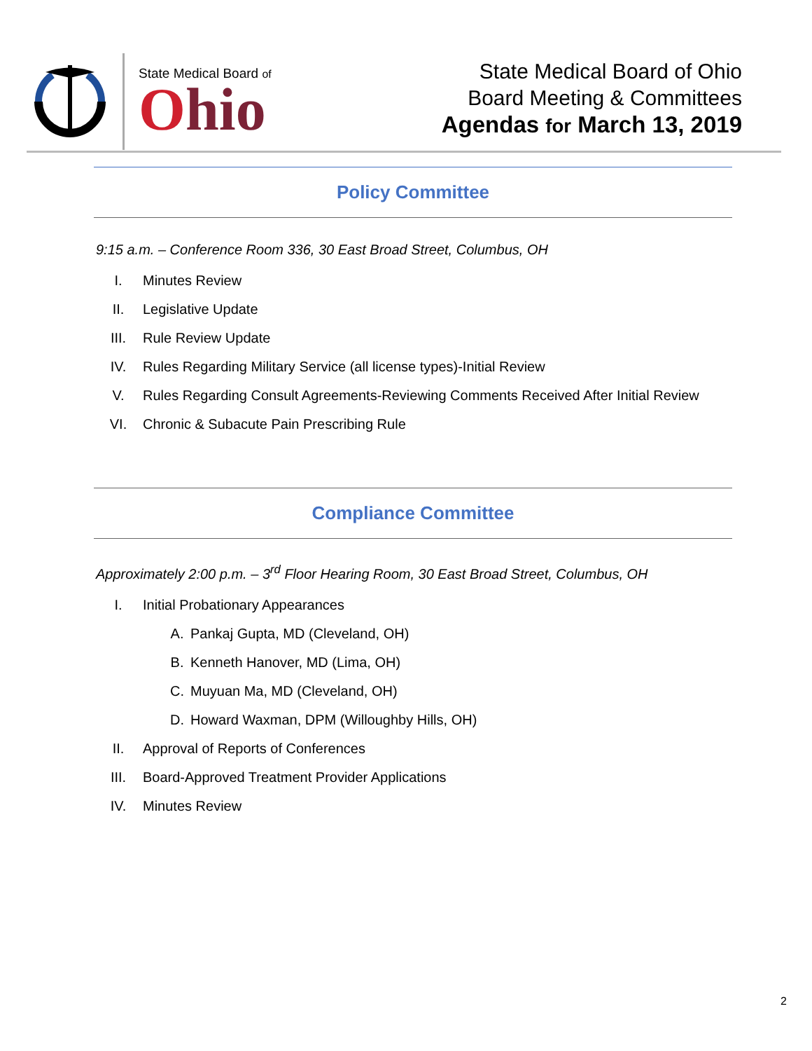State Medical Board of
Ohio
State Medical Board of Ohio
Board Meeting & Committees
Agendas for March 13, 2019
Policy Committee
9:15 a.m. – Conference Room 336, 30 East Broad Street, Columbus, OH
I. Minutes Review
II. Legislative Update
III. Rule Review Update
IV. Rules Regarding Military Service (all license types)-Initial Review
V. Rules Regarding Consult Agreements-Reviewing Comments Received After Initial Review
VI. Chronic & Subacute Pain Prescribing Rule
Compliance Committee
Approximately 2:00 p.m. – 3<sup>rd</sup> Floor Hearing Room, 30 East Broad Street, Columbus, OH
I. Initial Probationary Appearances
A. Pankaj Gupta, MD (Cleveland, OH)
B. Kenneth Hanover, MD (Lima, OH)
C. Muyuan Ma, MD (Cleveland, OH)
D. Howard Waxman, DPM (Willoughby Hills, OH)
II. Approval of Reports of Conferences
III. Board-Approved Treatment Provider Applications
IV. Minutes Review
2